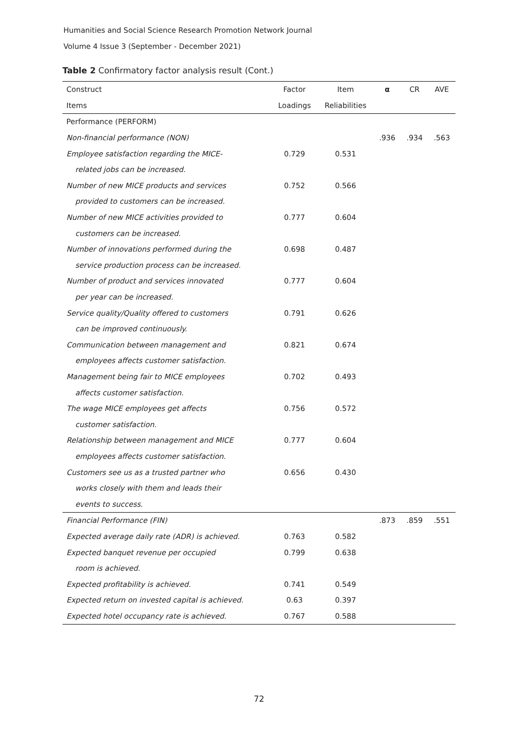Humanities and Social Science Research Promotion Network Journal
Volume 4 Issue 3 (September - December 2021)
Table 2 Confirmatory factor analysis result (Cont.)
| Construct | Factor | Item | α | CR | AVE |
| --- | --- | --- | --- | --- | --- |
| Items | Loadings | Reliabilities | | | |
| Performance (PERFORM) | | | | | |
| Non-financial performance (NON) | | | .936 | .934 | .563 |
| Employee satisfaction regarding the MICE- | 0.729 | 0.531 | | | |
| related jobs can be increased. | | | | | |
| Number of new MICE products and services | 0.752 | 0.566 | | | |
| provided to customers can be increased. | | | | | |
| Number of new MICE activities provided to | 0.777 | 0.604 | | | |
| customers can be increased. | | | | | |
| Number of innovations performed during the | 0.698 | 0.487 | | | |
| service production process can be increased. | | | | | |
| Number of product and services innovated | 0.777 | 0.604 | | | |
| per year can be increased. | | | | | |
| Service quality/Quality offered to customers | 0.791 | 0.626 | | | |
| can be improved continuously. | | | | | |
| Communication between management and | 0.821 | 0.674 | | | |
| employees affects customer satisfaction. | | | | | |
| Management being fair to MICE employees | 0.702 | 0.493 | | | |
| affects customer satisfaction. | | | | | |
| The wage MICE employees get affects | 0.756 | 0.572 | | | |
| customer satisfaction. | | | | | |
| Relationship between management and MICE | 0.777 | 0.604 | | | |
| employees affects customer satisfaction. | | | | | |
| Customers see us as a trusted partner who | 0.656 | 0.430 | | | |
| works closely with them and leads their | | | | | |
| events to success. | | | | | |
| Financial Performance (FIN) | | | .873 | .859 | .551 |
| Expected average daily rate (ADR) is achieved. | 0.763 | 0.582 | | | |
| Expected banquet revenue per occupied | 0.799 | 0.638 | | | |
| room is achieved. | | | | | |
| Expected profitability is achieved. | 0.741 | 0.549 | | | |
| Expected return on invested capital is achieved. | 0.63 | 0.397 | | | |
| Expected hotel occupancy rate is achieved. | 0.767 | 0.588 | | | |
72